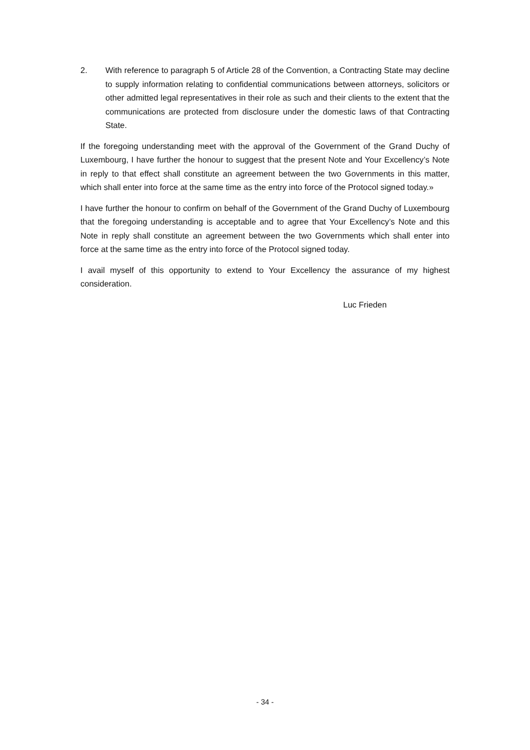2. With reference to paragraph 5 of Article 28 of the Convention, a Contracting State may decline to supply information relating to confidential communications between attorneys, solicitors or other admitted legal representatives in their role as such and their clients to the extent that the communications are protected from disclosure under the domestic laws of that Contracting State.
If the foregoing understanding meet with the approval of the Government of the Grand Duchy of Luxembourg, I have further the honour to suggest that the present Note and Your Excellency’s Note in reply to that effect shall constitute an agreement between the two Governments in this matter, which shall enter into force at the same time as the entry into force of the Protocol signed today.»
I have further the honour to confirm on behalf of the Government of the Grand Duchy of Luxembourg that the foregoing understanding is acceptable and to agree that Your Excellency’s Note and this Note in reply shall constitute an agreement between the two Governments which shall enter into force at the same time as the entry into force of the Protocol signed today.
I avail myself of this opportunity to extend to Your Excellency the assurance of my highest consideration.
Luc Frieden
- 34 -